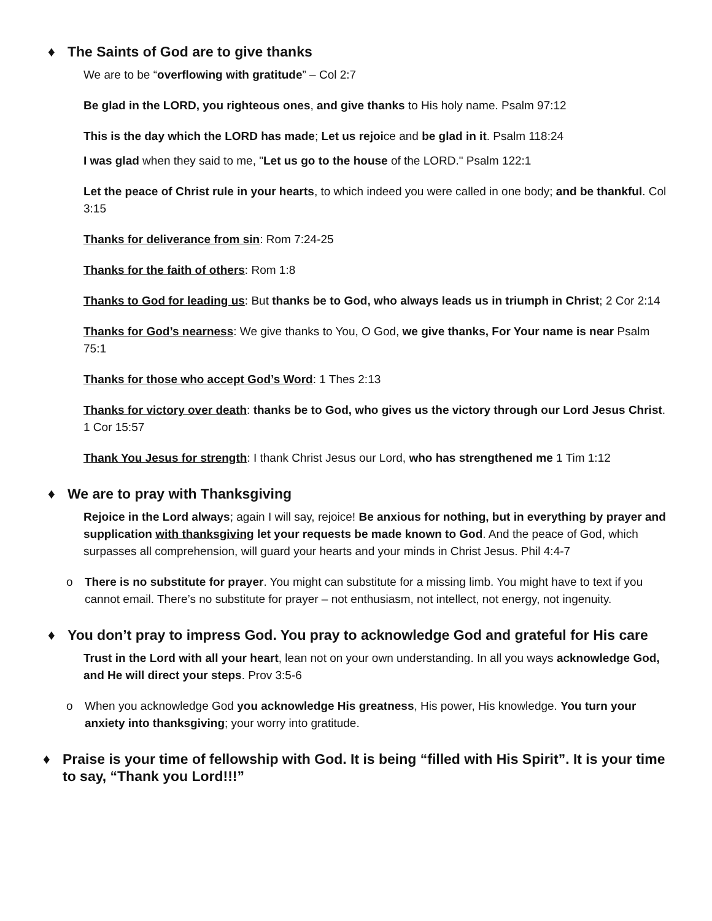♦ The Saints of God are to give thanks
We are to be “overflowing with gratitude” – Col 2:7
Be glad in the LORD, you righteous ones, and give thanks to His holy name. Psalm 97:12
This is the day which the LORD has made; Let us rejoice and be glad in it. Psalm 118:24
I was glad when they said to me, "Let us go to the house of the LORD." Psalm 122:1
Let the peace of Christ rule in your hearts, to which indeed you were called in one body; and be thankful. Col 3:15
Thanks for deliverance from sin: Rom 7:24-25
Thanks for the faith of others: Rom 1:8
Thanks to God for leading us: But thanks be to God, who always leads us in triumph in Christ; 2 Cor 2:14
Thanks for God’s nearness: We give thanks to You, O God, we give thanks, For Your name is near Psalm 75:1
Thanks for those who accept God’s Word: 1 Thes 2:13
Thanks for victory over death: thanks be to God, who gives us the victory through our Lord Jesus Christ. 1 Cor 15:57
Thank You Jesus for strength: I thank Christ Jesus our Lord, who has strengthened me 1 Tim 1:12
♦ We are to pray with Thanksgiving
Rejoice in the Lord always; again I will say, rejoice! Be anxious for nothing, but in everything by prayer and supplication with thanksgiving let your requests be made known to God. And the peace of God, which surpasses all comprehension, will guard your hearts and your minds in Christ Jesus. Phil 4:4-7
o There is no substitute for prayer. You might can substitute for a missing limb. You might have to text if you cannot email. There’s no substitute for prayer – not enthusiasm, not intellect, not energy, not ingenuity.
♦ You don’t pray to impress God. You pray to acknowledge God and grateful for His care
Trust in the Lord with all your heart, lean not on your own understanding. In all you ways acknowledge God, and He will direct your steps. Prov 3:5-6
o When you acknowledge God you acknowledge His greatness, His power, His knowledge. You turn your anxiety into thanksgiving; your worry into gratitude.
♦ Praise is your time of fellowship with God. It is being “filled with His Spirit”. It is your time to say, “Thank you Lord!!!”